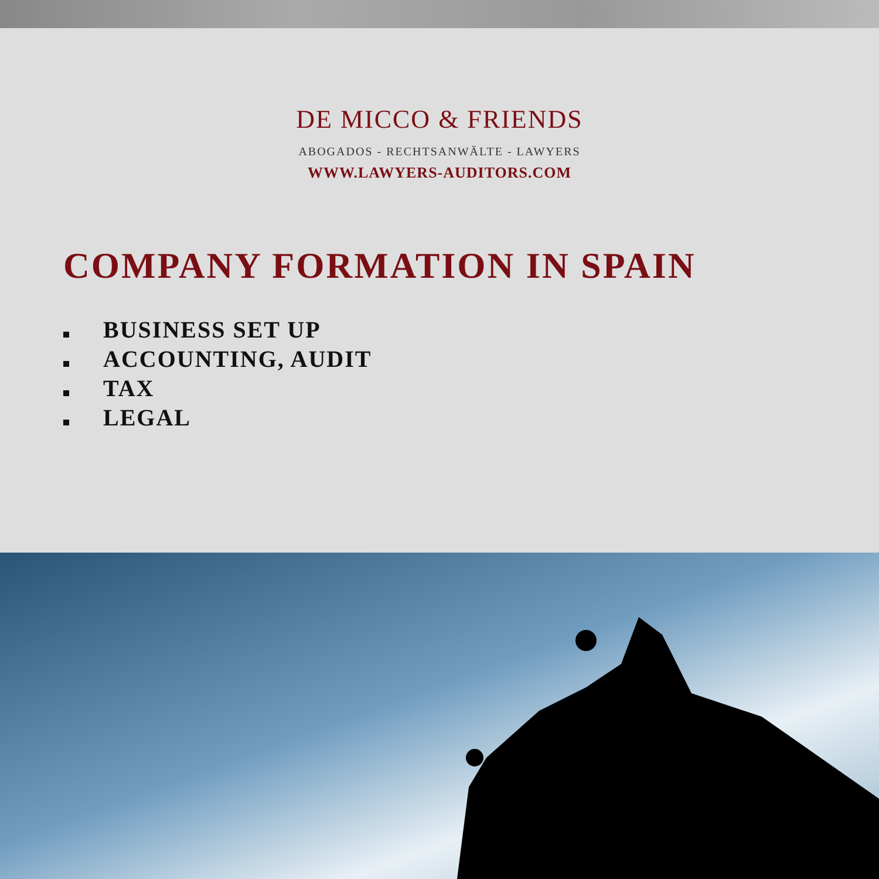DE MICCO & FRIENDS
ABOGADOS - RECHTSANWÄLTE - LAWYERS
WWW.LAWYERS-AUDITORS.COM
COMPANY FORMATION IN SPAIN
BUSINESS SET UP
ACCOUNTING, AUDIT
TAX
LEGAL